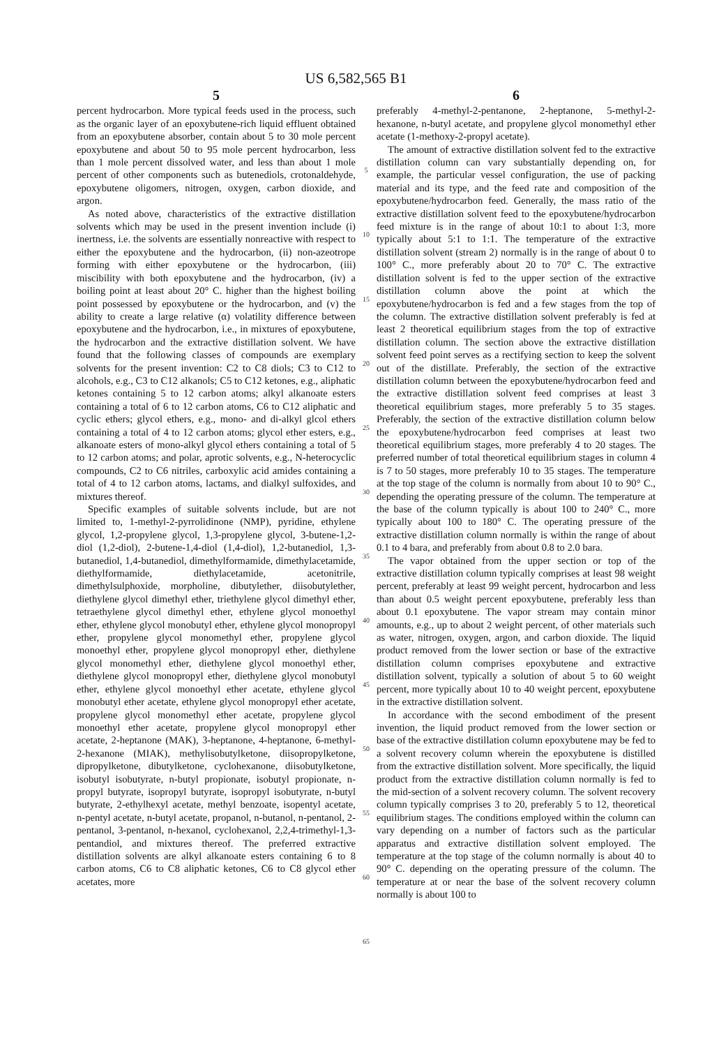US 6,582,565 B1
5
percent hydrocarbon. More typical feeds used in the process, such as the organic layer of an epoxybutene-rich liquid effluent obtained from an epoxybutene absorber, contain about 5 to 30 mole percent epoxybutene and about 50 to 95 mole percent hydrocarbon, less than 1 mole percent dissolved water, and less than about 1 mole percent of other components such as butenediols, crotonaldehyde, epoxybutene oligomers, nitrogen, oxygen, carbon dioxide, and argon.
As noted above, characteristics of the extractive distillation solvents which may be used in the present invention include (i) inertness, i.e. the solvents are essentially nonreactive with respect to either the epoxybutene and the hydrocarbon, (ii) non-azeotrope forming with either epoxybutene or the hydrocarbon, (iii) miscibility with both epoxybutene and the hydrocarbon, (iv) a boiling point at least about 20° C. higher than the highest boiling point possessed by epoxybutene or the hydrocarbon, and (v) the ability to create a large relative (α) volatility difference between epoxybutene and the hydrocarbon, i.e., in mixtures of epoxybutene, the hydrocarbon and the extractive distillation solvent. We have found that the following classes of compounds are exemplary solvents for the present invention: C2 to C8 diols; C3 to C12 to alcohols, e.g., C3 to C12 alkanols; C5 to C12 ketones, e.g., aliphatic ketones containing 5 to 12 carbon atoms; alkyl alkanoate esters containing a total of 6 to 12 carbon atoms, C6 to C12 aliphatic and cyclic ethers; glycol ethers, e.g., mono- and di-alkyl glcol ethers containing a total of 4 to 12 carbon atoms; glycol ether esters, e.g., alkanoate esters of mono-alkyl glycol ethers containing a total of 5 to 12 carbon atoms; and polar, aprotic solvents, e.g., N-heterocyclic compounds, C2 to C6 nitriles, carboxylic acid amides containing a total of 4 to 12 carbon atoms, lactams, and dialkyl sulfoxides, and mixtures thereof.
Specific examples of suitable solvents include, but are not limited to, 1-methyl-2-pyrrolidinone (NMP), pyridine, ethylene glycol, 1,2-propylene glycol, 1,3-propylene glycol, 3-butene-1,2-diol (1,2-diol), 2-butene-1,4-diol (1,4-diol), 1,2-butanediol, 1,3-butanediol, 1,4-butanediol, dimethylformamide, dimethylacetamide, diethylformamide, diethylacetamide, acetonitrile, dimethylsulphoxide, morpholine, dibutylether, diisobutylether, diethylene glycol dimethyl ether, triethylene glycol dimethyl ether, tetraethylene glycol dimethyl ether, ethylene glycol monoethyl ether, ethylene glycol monobutyl ether, ethylene glycol monopropyl ether, propylene glycol monomethyl ether, propylene glycol monoethyl ether, propylene glycol monopropyl ether, diethylene glycol monomethyl ether, diethylene glycol monoethyl ether, diethylene glycol monopropyl ether, diethylene glycol monobutyl ether, ethylene glycol monoethyl ether acetate, ethylene glycol monobutyl ether acetate, ethylene glycol monopropyl ether acetate, propylene glycol monomethyl ether acetate, propylene glycol monoethyl ether acetate, propylene glycol monopropyl ether acetate, 2-heptanone (MAK), 3-heptanone, 4-heptanone, 6-methyl-2-hexanone (MIAK), methylisobutylketone, diisopropylketone, dipropylketone, dibutylketone, cyclohexanone, diisobutylketone, isobutyl isobutyrate, n-butyl propionate, isobutyl propionate, n-propyl butyrate, isopropyl butyrate, isopropyl isobutyrate, n-butyl butyrate, 2-ethylhexyl acetate, methyl benzoate, isopentyl acetate, n-pentyl acetate, n-butyl acetate, propanol, n-butanol, n-pentanol, 2-pentanol, 3-pentanol, n-hexanol, cyclohexanol, 2,2,4-trimethyl-1,3-pentandiol, and mixtures thereof. The preferred extractive distillation solvents are alkyl alkanoate esters containing 6 to 8 carbon atoms, C6 to C8 aliphatic ketones, C6 to C8 glycol ether acetates, more
5
10
15
20
25
30
35
40
45
50
55
60
65
6
preferably 4-methyl-2-pentanone, 2-heptanone, 5-methyl-2-hexanone, n-butyl acetate, and propylene glycol monomethyl ether acetate (1-methoxy-2-propyl acetate).
The amount of extractive distillation solvent fed to the extractive distillation column can vary substantially depending on, for example, the particular vessel configuration, the use of packing material and its type, and the feed rate and composition of the epoxybutene/hydrocarbon feed. Generally, the mass ratio of the extractive distillation solvent feed to the epoxybutene/hydrocarbon feed mixture is in the range of about 10:1 to about 1:3, more typically about 5:1 to 1:1. The temperature of the extractive distillation solvent (stream 2) normally is in the range of about 0 to 100° C., more preferably about 20 to 70° C. The extractive distillation solvent is fed to the upper section of the extractive distillation column above the point at which the epoxybutene/hydrocarbon is fed and a few stages from the top of the column. The extractive distillation solvent preferably is fed at least 2 theoretical equilibrium stages from the top of extractive distillation column. The section above the extractive distillation solvent feed point serves as a rectifying section to keep the solvent out of the distillate. Preferably, the section of the extractive distillation column between the epoxybutene/hydrocarbon feed and the extractive distillation solvent feed comprises at least 3 theoretical equilibrium stages, more preferably 5 to 35 stages. Preferably, the section of the extractive distillation column below the epoxybutene/hydrocarbon feed comprises at least two theoretical equilibrium stages, more preferably 4 to 20 stages. The preferred number of total theoretical equilibrium stages in column 4 is 7 to 50 stages, more preferably 10 to 35 stages. The temperature at the top stage of the column is normally from about 10 to 90° C., depending the operating pressure of the column. The temperature at the base of the column typically is about 100 to 240° C., more typically about 100 to 180° C. The operating pressure of the extractive distillation column normally is within the range of about 0.1 to 4 bara, and preferably from about 0.8 to 2.0 bara.
The vapor obtained from the upper section or top of the extractive distillation column typically comprises at least 98 weight percent, preferably at least 99 weight percent, hydrocarbon and less than about 0.5 weight percent epoxybutene, preferably less than about 0.1 epoxybutene. The vapor stream may contain minor amounts, e.g., up to about 2 weight percent, of other materials such as water, nitrogen, oxygen, argon, and carbon dioxide. The liquid product removed from the lower section or base of the extractive distillation column comprises epoxybutene and extractive distillation solvent, typically a solution of about 5 to 60 weight percent, more typically about 10 to 40 weight percent, epoxybutene in the extractive distillation solvent.
In accordance with the second embodiment of the present invention, the liquid product removed from the lower section or base of the extractive distillation column epoxybutene may be fed to a solvent recovery column wherein the epoxybutene is distilled from the extractive distillation solvent. More specifically, the liquid product from the extractive distillation column normally is fed to the mid-section of a solvent recovery column. The solvent recovery column typically comprises 3 to 20, preferably 5 to 12, theoretical equilibrium stages. The conditions employed within the column can vary depending on a number of factors such as the particular apparatus and extractive distillation solvent employed. The temperature at the top stage of the column normally is about 40 to 90° C. depending on the operating pressure of the column. The temperature at or near the base of the solvent recovery column normally is about 100 to